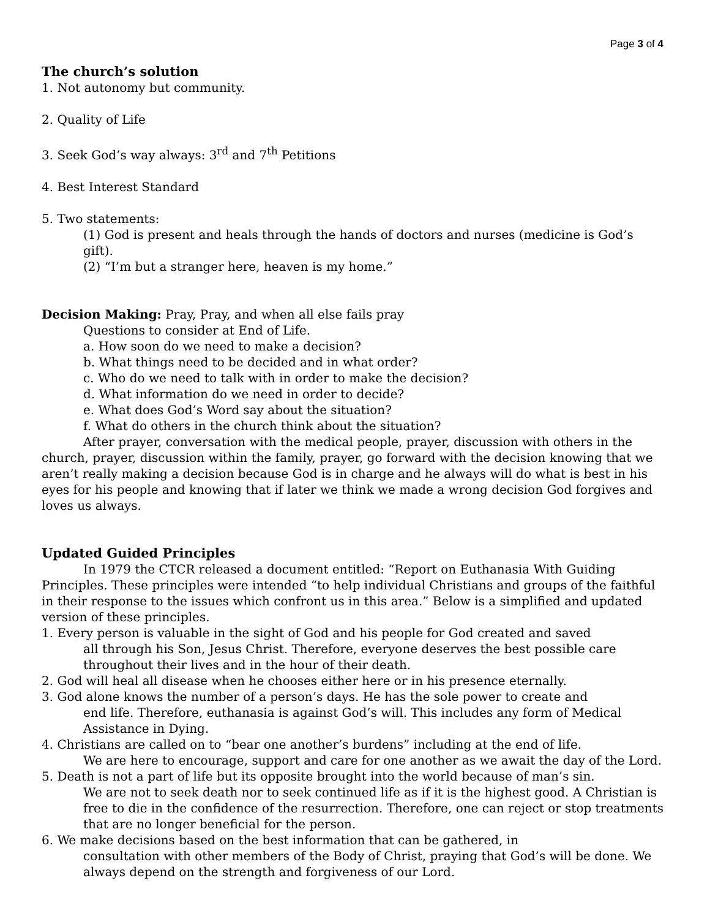Page 3 of 4
The church’s solution
1. Not autonomy but community.
2. Quality of Life
3. Seek God’s way always: 3<sup>rd</sup> and 7<sup>th</sup> Petitions
4. Best Interest Standard
5. Two statements:
(1) God is present and heals through the hands of doctors and nurses (medicine is God’s gift).
(2) “I’m but a stranger here, heaven is my home.”
Decision Making: Pray, Pray, and when all else fails pray
Questions to consider at End of Life.
a. How soon do we need to make a decision?
b. What things need to be decided and in what order?
c. Who do we need to talk with in order to make the decision?
d. What information do we need in order to decide?
e. What does God’s Word say about the situation?
f. What do others in the church think about the situation?
After prayer, conversation with the medical people, prayer, discussion with others in the church, prayer, discussion within the family, prayer, go forward with the decision knowing that we aren’t really making a decision because God is in charge and he always will do what is best in his eyes for his people and knowing that if later we think we made a wrong decision God forgives and loves us always.
Updated Guided Principles
In 1979 the CTCR released a document entitled: “Report on Euthanasia With Guiding Principles. These principles were intended “to help individual Christians and groups of the faithful in their response to the issues which confront us in this area.” Below is a simplified and updated version of these principles.
1. Every person is valuable in the sight of God and his people for God created and saved
all through his Son, Jesus Christ. Therefore, everyone deserves the best possible care
throughout their lives and in the hour of their death.
2. God will heal all disease when he chooses either here or in his presence eternally.
3. God alone knows the number of a person’s days. He has the sole power to create and
end life. Therefore, euthanasia is against God’s will. This includes any form of Medical
Assistance in Dying.
4. Christians are called on to “bear one another’s burdens” including at the end of life.
We are here to encourage, support and care for one another as we await the day of the Lord.
5. Death is not a part of life but its opposite brought into the world because of man’s sin.
We are not to seek death nor to seek continued life as if it is the highest good. A Christian is free to die in the confidence of the resurrection. Therefore, one can reject or stop treatments that are no longer beneficial for the person.
6. We make decisions based on the best information that can be gathered, in
consultation with other members of the Body of Christ, praying that God’s will be done. We always depend on the strength and forgiveness of our Lord.